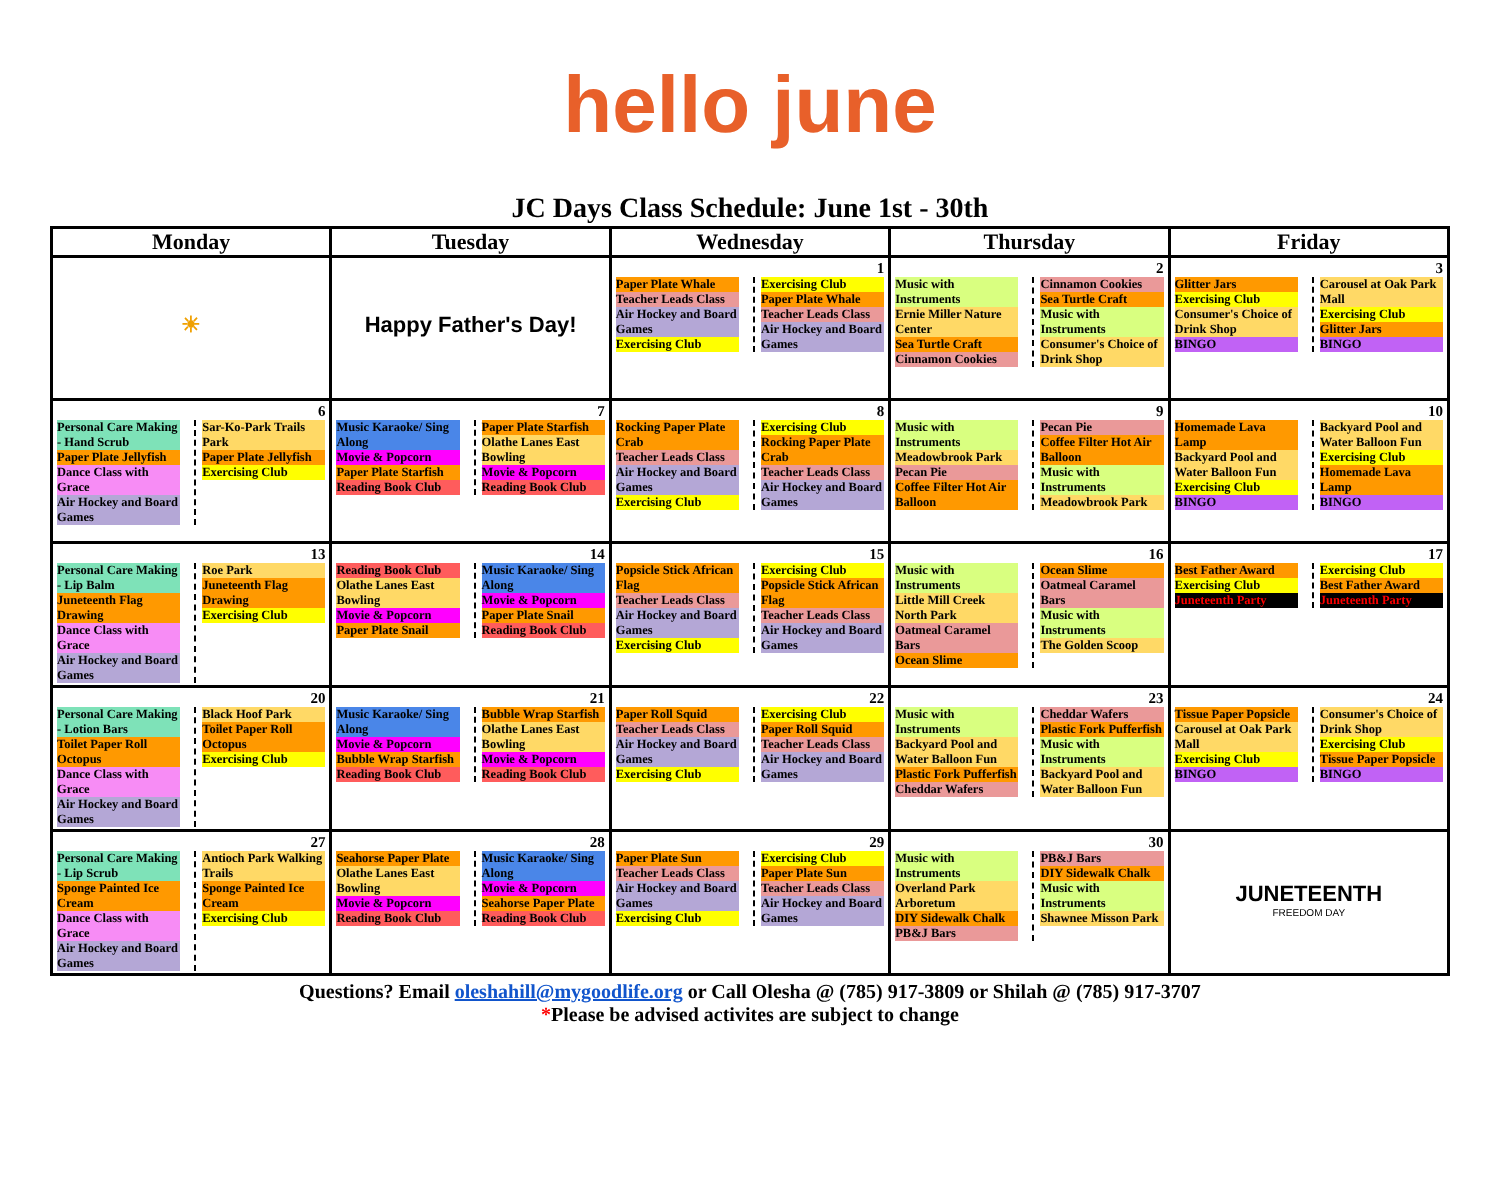hello june
JC Days Class Schedule: June 1st - 30th
| Monday | Tuesday | Wednesday | Thursday | Friday |
| --- | --- | --- | --- | --- |
| ☀ | Happy Father's Day! | 1 Paper Plate Whale Teacher Leads Class Air Hockey and Board Games Exercising Club Exercising Club Paper Plate Whale Teacher Leads Class Air Hockey and Board Games | 2 Music with Instruments Ernie Miller Nature Center Sea Turtle Craft Cinnamon Cookies Cinnamon Cookies Sea Turtle Craft Music with Instruments Consumer's Choice of Drink Shop | 3 Glitter Jars Exercising Club Consumer's Choice of Drink Shop BINGO Carousel at Oak Park Mall Exercising Club Glitter Jars BINGO |
| 6 Personal Care Making - Hand Scrub Paper Plate Jellyfish Dance Class with Grace Air Hockey and Board Games Sar-Ko-Park Trails Park Paper Plate Jellyfish Exercising Club | 7 Music Karaoke/ Sing Along Movie & Popcorn Paper Plate Starfish Reading Book Club Paper Plate Starfish Olathe Lanes East Bowling Movie & Popcorn Reading Book Club | 8 Rocking Paper Plate Crab Teacher Leads Class Air Hockey and Board Games Exercising Club Exercising Club Rocking Paper Plate Crab Teacher Leads Class Air Hockey and Board Games | 9 Music with Instruments Meadowbrook Park Pecan Pie Coffee Filter Hot Air Balloon Pecan Pie Coffee Filter Hot Air Balloon Music with Instruments Meadowbrook Park | 10 Homemade Lava Lamp Backyard Pool and Water Balloon Fun Exercising Club BINGO Backyard Pool and Water Balloon Fun Exercising Club Homemade Lava Lamp BINGO |
| 13 Personal Care Making - Lip Balm Juneteenth Flag Drawing Dance Class with Grace Air Hockey and Board Games Roe Park Juneteenth Flag Drawing Exercising Club | 14 Reading Book Club Olathe Lanes East Bowling Movie & Popcorn Paper Plate Snail Music Karaoke/ Sing Along Movie & Popcorn Paper Plate Snail Reading Book Club | 15 Popsicle Stick African Flag Teacher Leads Class Air Hockey and Board Games Exercising Club Exercising Club Popsicle Stick African Flag Teacher Leads Class Air Hockey and Board Games | 16 Music with Instruments Little Mill Creek North Park Oatmeal Caramel Bars Ocean Slime Ocean Slime Oatmeal Caramel Bars Music with Instruments The Golden Scoop | 17 Best Father Award Exercising Club Juneteenth Party Exercising Club Best Father Award Juneteenth Party |
| 20 Personal Care Making - Lotion Bars Toilet Paper Roll Octopus Dance Class with Grace Air Hockey and Board Games Black Hoof Park Toilet Paper Roll Octopus Exercising Club | 21 Music Karaoke/ Sing Along Movie & Popcorn Bubble Wrap Starfish Reading Book Club Bubble Wrap Starfish Olathe Lanes East Bowling Movie & Popcorn Reading Book Club | 22 Paper Roll Squid Teacher Leads Class Air Hockey and Board Games Exercising Club Exercising Club Paper Roll Squid Teacher Leads Class Air Hockey and Board Games | 23 Music with Instruments Backyard Pool and Water Balloon Fun Plastic Fork Pufferfish Cheddar Wafers Cheddar Wafers Plastic Fork Pufferfish Music with Instruments Backyard Pool and Water Balloon Fun | 24 Tissue Paper Popsicle Carousel at Oak Park Mall Exercising Club BINGO Consumer's Choice of Drink Shop Exercising Club Tissue Paper Popsicle BINGO |
| 27 Personal Care Making - Lip Scrub Sponge Painted Ice Cream Dance Class with Grace Air Hockey and Board Games Antioch Park Walking Trails Sponge Painted Ice Cream Exercising Club | 28 Seahorse Paper Plate Olathe Lanes East Bowling Movie & Popcorn Reading Book Club Music Karaoke/ Sing Along Movie & Popcorn Seahorse Paper Plate Reading Book Club | 29 Paper Plate Sun Teacher Leads Class Air Hockey and Board Games Exercising Club Exercising Club Paper Plate Sun Teacher Leads Class Air Hockey and Board Games | 30 Music with Instruments Overland Park Arboretum DIY Sidewalk Chalk PB&J Bars PB&J Bars DIY Sidewalk Chalk Music with Instruments Shawnee Misson Park | JUNETEENTH FREEDOM DAY |
Questions? Email oleshahill@mygoodlife.org or Call Olesha @ (785) 917-3809 or Shilah @ (785) 917-3707
*Please be advised activites are subject to change